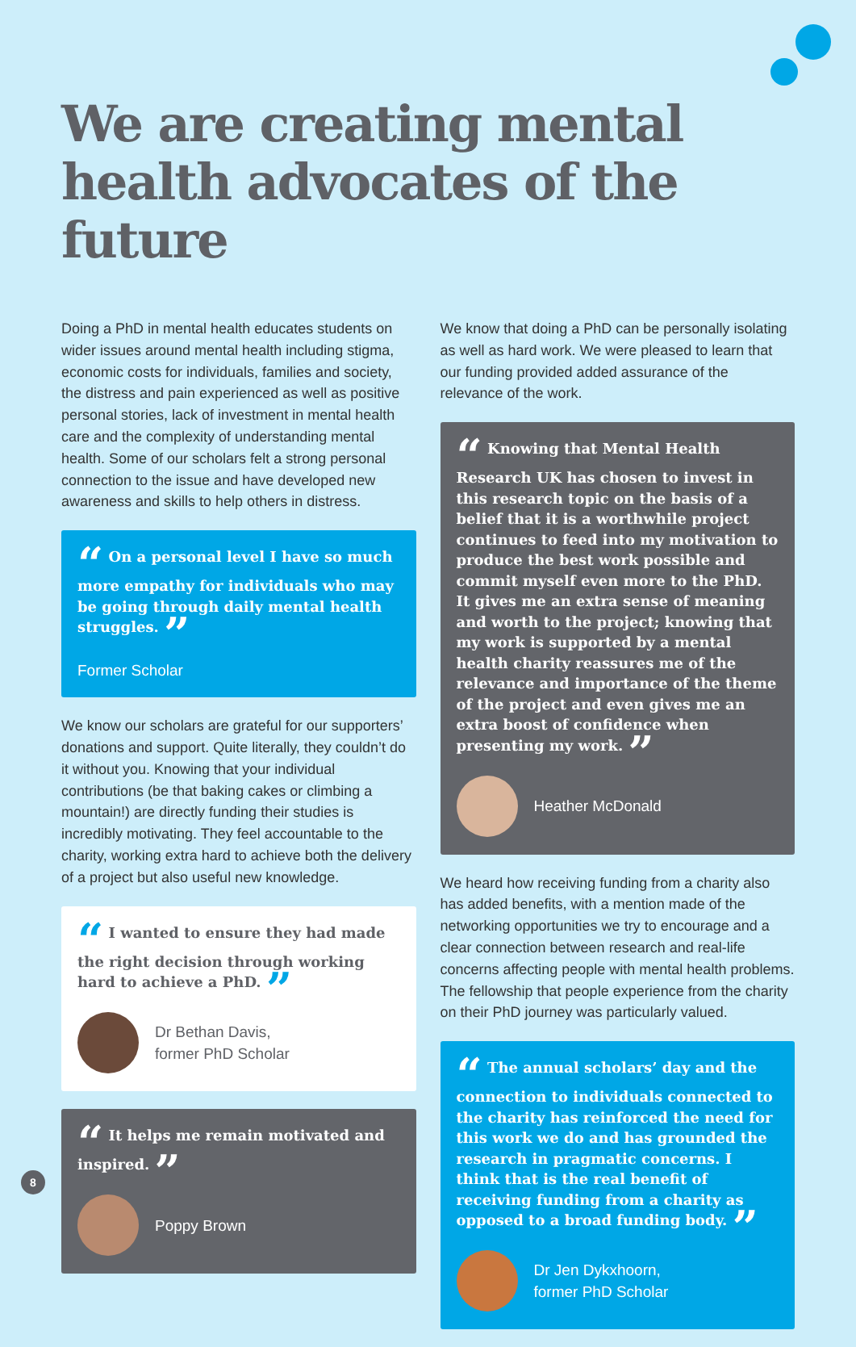We are creating mental health advocates of the future
Doing a PhD in mental health educates students on wider issues around mental health including stigma, economic costs for individuals, families and society, the distress and pain experienced as well as positive personal stories, lack of investment in mental health care and the complexity of understanding mental health. Some of our scholars felt a strong personal connection to the issue and have developed new awareness and skills to help others in distress.
“ On a personal level I have so much more empathy for individuals who may be going through daily mental health struggles. ”
Former Scholar
We know our scholars are grateful for our supporters’ donations and support. Quite literally, they couldn’t do it without you. Knowing that your individual contributions (be that baking cakes or climbing a mountain!) are directly funding their studies is incredibly motivating. They feel accountable to the charity, working extra hard to achieve both the delivery of a project but also useful new knowledge.
“ I wanted to ensure they had made the right decision through working hard to achieve a PhD. ”
Dr Bethan Davis,
former PhD Scholar
“ It helps me remain motivated and inspired. ”
Poppy Brown
We know that doing a PhD can be personally isolating as well as hard work. We were pleased to learn that our funding provided added assurance of the relevance of the work.
“ Knowing that Mental Health Research UK has chosen to invest in this research topic on the basis of a belief that it is a worthwhile project continues to feed into my motivation to produce the best work possible and commit myself even more to the PhD. It gives me an extra sense of meaning and worth to the project; knowing that my work is supported by a mental health charity reassures me of the relevance and importance of the theme of the project and even gives me an extra boost of confidence when presenting my work. ”
Heather McDonald
We heard how receiving funding from a charity also has added benefits, with a mention made of the networking opportunities we try to encourage and a clear connection between research and real-life concerns affecting people with mental health problems. The fellowship that people experience from the charity on their PhD journey was particularly valued.
“ The annual scholars’ day and the connection to individuals connected to the charity has reinforced the need for this work we do and has grounded the research in pragmatic concerns. I think that is the real benefit of receiving funding from a charity as opposed to a broad funding body. ”
Dr Jen Dykxhoorn,
former PhD Scholar
8